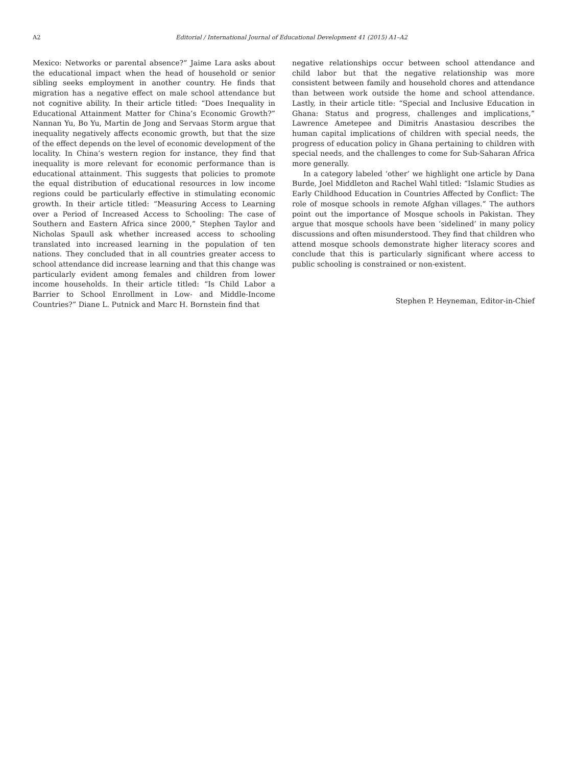A2 Editorial / International Journal of Educational Development 41 (2015) A1–A2
Mexico: Networks or parental absence?” Jaime Lara asks about the educational impact when the head of household or senior sibling seeks employment in another country. He finds that migration has a negative effect on male school attendance but not cognitive ability. In their article titled: “Does Inequality in Educational Attainment Matter for China’s Economic Growth?” Nannan Yu, Bo Yu, Martin de Jong and Servaas Storm argue that inequality negatively affects economic growth, but that the size of the effect depends on the level of economic development of the locality. In China’s western region for instance, they find that inequality is more relevant for economic performance than is educational attainment. This suggests that policies to promote the equal distribution of educational resources in low income regions could be particularly effective in stimulating economic growth. In their article titled: “Measuring Access to Learning over a Period of Increased Access to Schooling: The case of Southern and Eastern Africa since 2000,” Stephen Taylor and Nicholas Spaull ask whether increased access to schooling translated into increased learning in the population of ten nations. They concluded that in all countries greater access to school attendance did increase learning and that this change was particularly evident among females and children from lower income households. In their article titled: “Is Child Labor a Barrier to School Enrollment in Low- and Middle-Income Countries?” Diane L. Putnick and Marc H. Bornstein find that
negative relationships occur between school attendance and child labor but that the negative relationship was more consistent between family and household chores and attendance than between work outside the home and school attendance. Lastly, in their article title: “Special and Inclusive Education in Ghana: Status and progress, challenges and implications,” Lawrence Ametepee and Dimitris Anastasiou describes the human capital implications of children with special needs, the progress of education policy in Ghana pertaining to children with special needs, and the challenges to come for Sub-Saharan Africa more generally.
In a category labeled ‘other’ we highlight one article by Dana Burde, Joel Middleton and Rachel Wahl titled: “Islamic Studies as Early Childhood Education in Countries Affected by Conflict: The role of mosque schools in remote Afghan villages.” The authors point out the importance of Mosque schools in Pakistan. They argue that mosque schools have been ‘sidelined’ in many policy discussions and often misunderstood. They find that children who attend mosque schools demonstrate higher literacy scores and conclude that this is particularly significant where access to public schooling is constrained or non-existent.
Stephen P. Heyneman, Editor-in-Chief